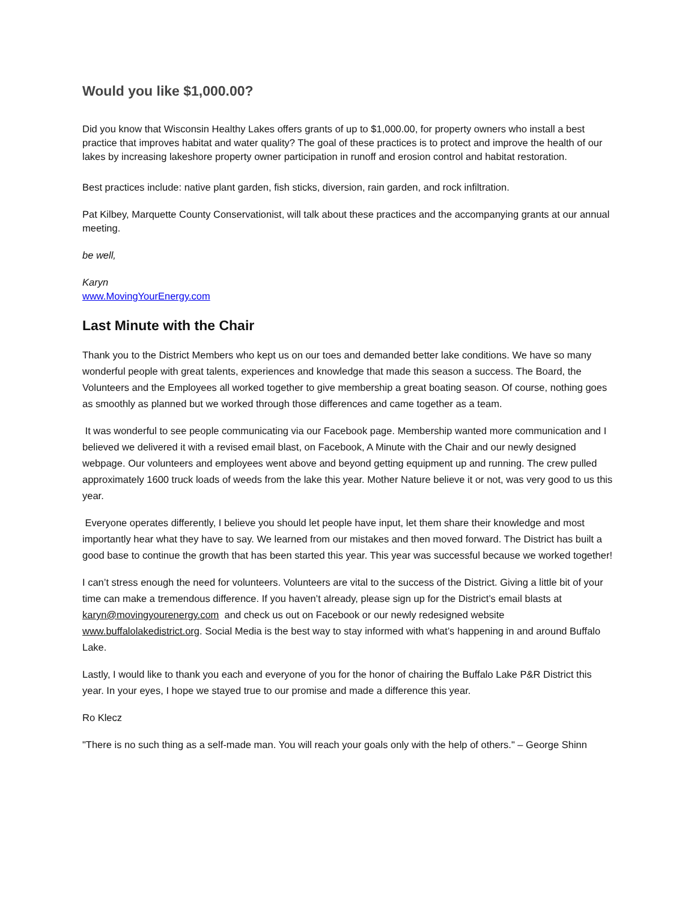Would you like $1,000.00?
Did you know that Wisconsin Healthy Lakes offers grants of up to $1,000.00, for property owners who install a best practice that improves habitat and water quality? The goal of these practices is to protect and improve the health of our lakes by increasing lakeshore property owner participation in runoff and erosion control and habitat restoration.
Best practices include: native plant garden, fish sticks, diversion, rain garden, and rock infiltration.
Pat Kilbey, Marquette County Conservationist, will talk about these practices and the accompanying grants at our annual meeting.
be well,
Karyn
www.MovingYourEnergy.com
Last Minute with the Chair
Thank you to the District Members who kept us on our toes and demanded better lake conditions. We have so many wonderful people with great talents, experiences and knowledge that made this season a success. The Board, the Volunteers and the Employees all worked together to give membership a great boating season. Of course, nothing goes as smoothly as planned but we worked through those differences and came together as a team.
It was wonderful to see people communicating via our Facebook page. Membership wanted more communication and I believed we delivered it with a revised email blast, on Facebook, A Minute with the Chair and our newly designed webpage. Our volunteers and employees went above and beyond getting equipment up and running. The crew pulled approximately 1600 truck loads of weeds from the lake this year. Mother Nature believe it or not, was very good to us this year.
Everyone operates differently, I believe you should let people have input, let them share their knowledge and most importantly hear what they have to say. We learned from our mistakes and then moved forward. The District has built a good base to continue the growth that has been started this year. This year was successful because we worked together!
I can’t stress enough the need for volunteers. Volunteers are vital to the success of the District. Giving a little bit of your time can make a tremendous difference. If you haven’t already, please sign up for the District’s email blasts at karyn@movingyourenergy.com and check us out on Facebook or our newly redesigned website www.buffalolakedistrict.org. Social Media is the best way to stay informed with what’s happening in and around Buffalo Lake.
Lastly, I would like to thank you each and everyone of you for the honor of chairing the Buffalo Lake P&R District this year. In your eyes, I hope we stayed true to our promise and made a difference this year.
Ro Klecz
"There is no such thing as a self-made man. You will reach your goals only with the help of others." – George Shinn